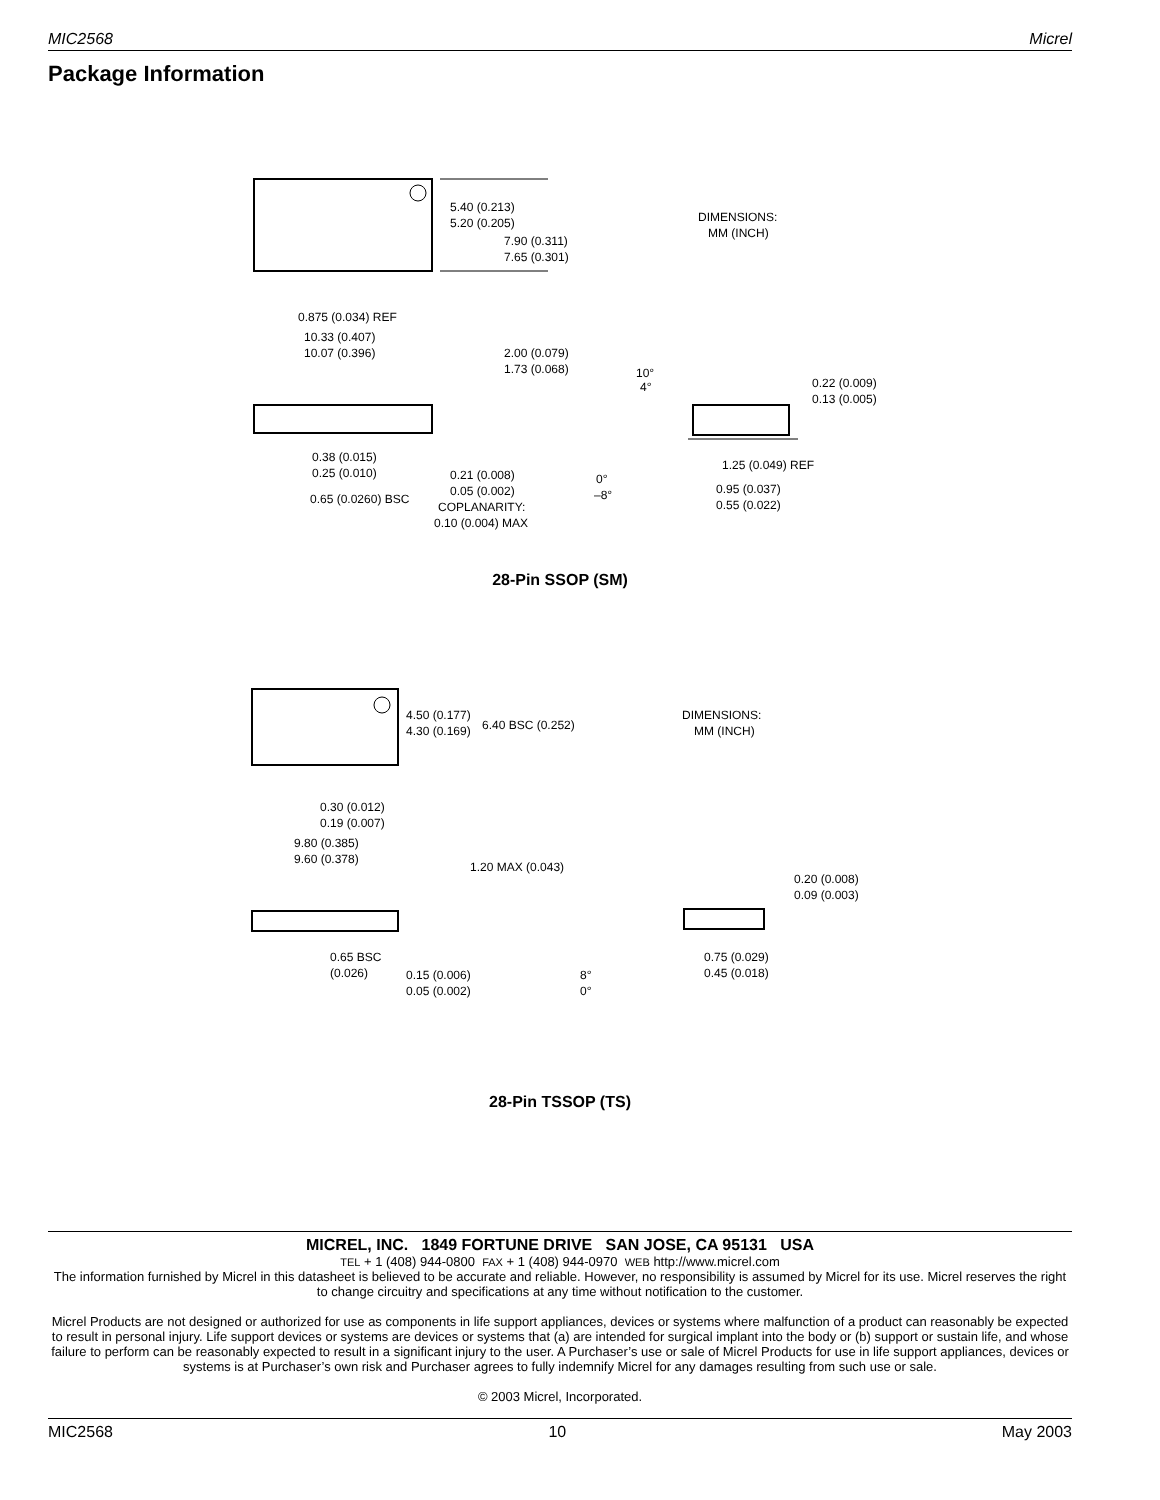MIC2568 Micrel
Package Information
5.40 (0.213)
5.20 (0.205)
7.90 (0.311)
7.65 (0.301)
DIMENSIONS:
MM (INCH)
0.875 (0.034) REF
10.33 (0.407)
10.07 (0.396)
2.00 (0.079)
1.73 (0.068)
10°
4°
0.22 (0.009)
0.13 (0.005)
0.38 (0.015)
0.25 (0.010)
0.21 (0.008)
0.05 (0.002)
COPLANARITY:
0.10 (0.004) MAX
0.65 (0.0260) BSC
0°
–8°
1.25 (0.049) REF
0.95 (0.037)
0.55 (0.022)
28-Pin SSOP (SM)
4.50 (0.177)
4.30 (0.169)
6.40 BSC (0.252)
DIMENSIONS:
MM (INCH)
0.30 (0.012)
0.19 (0.007)
9.80 (0.385)
9.60 (0.378)
1.20 MAX (0.043)
0.20 (0.008)
0.09 (0.003)
0.65 BSC
(0.026)
0.15 (0.006)
0.05 (0.002)
8°
0°
0.75 (0.029)
0.45 (0.018)
28-Pin TSSOP (TS)
MICREL, INC. 1849 FORTUNE DRIVE SAN JOSE, CA 95131 USA
TEL + 1 (408) 944-0800 FAX + 1 (408) 944-0970 WEB http://www.micrel.com
The information furnished by Micrel in this datasheet is believed to be accurate and reliable. However, no responsibility is assumed by Micrel for its use. Micrel reserves the right to change circuitry and specifications at any time without notification to the customer.
Micrel Products are not designed or authorized for use as components in life support appliances, devices or systems where malfunction of a product can reasonably be expected to result in personal injury. Life support devices or systems are devices or systems that (a) are intended for surgical implant into the body or (b) support or sustain life, and whose failure to perform can be reasonably expected to result in a significant injury to the user. A Purchaser’s use or sale of Micrel Products for use in life support appliances, devices or systems is at Purchaser’s own risk and Purchaser agrees to fully indemnify Micrel for any damages resulting from such use or sale.
© 2003 Micrel, Incorporated.
MIC2568 10 May 2003